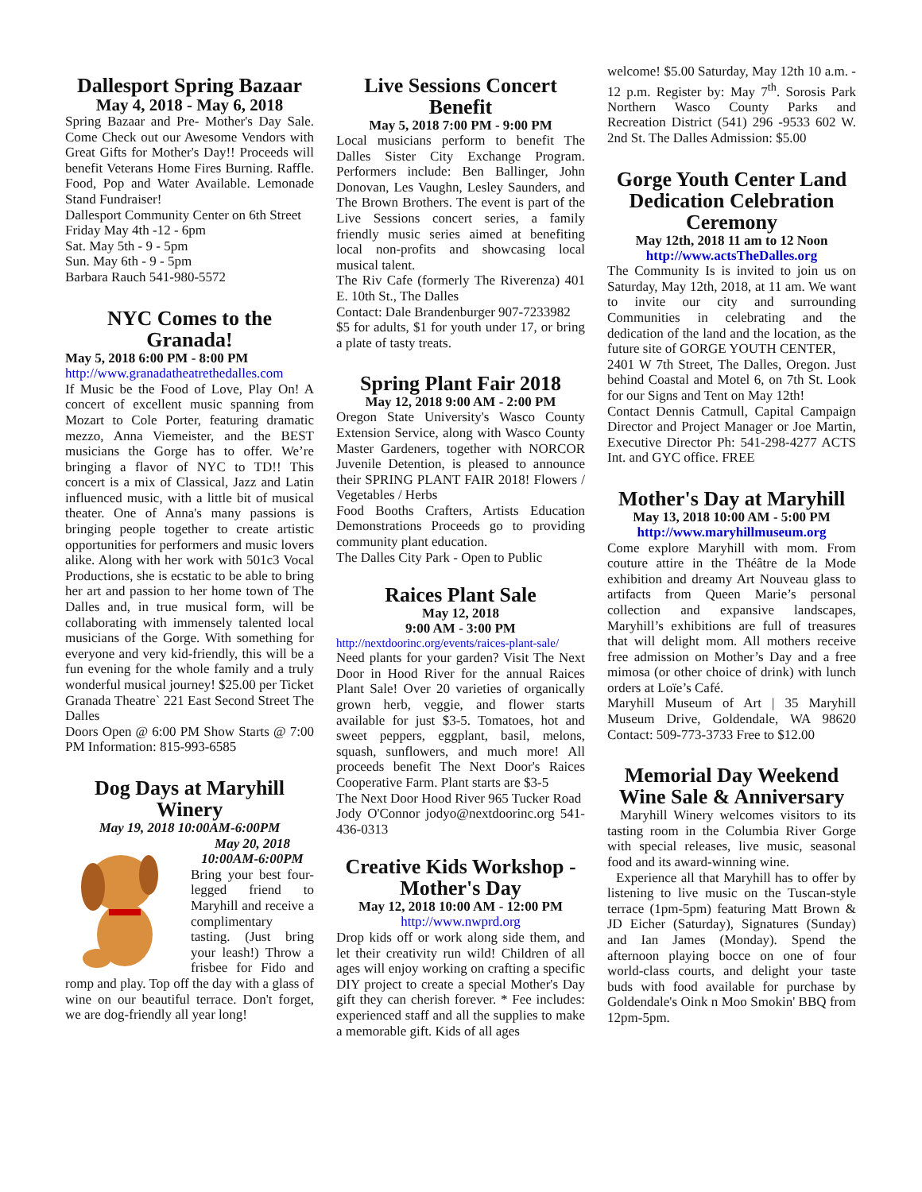Dallesport Spring Bazaar
May 4, 2018 - May 6, 2018
Spring Bazaar and Pre- Mother's Day Sale. Come Check out our Awesome Vendors with Great Gifts for Mother's Day!! Proceeds will benefit Veterans Home Fires Burning. Raffle. Food, Pop and Water Available. Lemonade Stand Fundraiser!
Dallesport Community Center on 6th Street
Friday May 4th -12 - 6pm
Sat. May 5th - 9 - 5pm
Sun. May 6th - 9 - 5pm
Barbara Rauch 541-980-5572
NYC Comes to the Granada!
May 5, 2018 6:00 PM - 8:00 PM
http://www.granadatheatrethedalles.com
If Music be the Food of Love, Play On! A concert of excellent music spanning from Mozart to Cole Porter, featuring dramatic mezzo, Anna Viemeister, and the BEST musicians the Gorge has to offer. We’re bringing a flavor of NYC to TD!! This concert is a mix of Classical, Jazz and Latin influenced music, with a little bit of musical theater. One of Anna's many passions is bringing people together to create artistic opportunities for performers and music lovers alike. Along with her work with 501c3 Vocal Productions, she is ecstatic to be able to bring her art and passion to her home town of The Dalles and, in true musical form, will be collaborating with immensely talented local musicians of the Gorge. With something for everyone and very kid-friendly, this will be a fun evening for the whole family and a truly wonderful musical journey! $25.00 per Ticket
Granada Theatre` 221 East Second Street The Dalles
Doors Open @ 6:00 PM Show Starts @ 7:00 PM Information: 815-993-6585
Dog Days at Maryhill Winery
May 19, 2018 10:00AM-6:00PM
May 20, 2018
10:00AM-6:00PM
Bring your best four-legged friend to Maryhill and receive a complimentary tasting. (Just bring your leash!) Throw a frisbee for Fido and romp and play. Top off the day with a glass of wine on our beautiful terrace. Don't forget, we are dog-friendly all year long!
Live Sessions Concert Benefit
May 5, 2018 7:00 PM - 9:00 PM
Local musicians perform to benefit The Dalles Sister City Exchange Program. Performers include: Ben Ballinger, John Donovan, Les Vaughn, Lesley Saunders, and The Brown Brothers. The event is part of the Live Sessions concert series, a family friendly music series aimed at benefiting local non-profits and showcasing local musical talent.
The Riv Cafe (formerly The Riverenza) 401 E. 10th St., The Dalles
Contact: Dale Brandenburger 907-7233982
$5 for adults, $1 for youth under 17, or bring a plate of tasty treats.
Spring Plant Fair 2018
May 12, 2018 9:00 AM - 2:00 PM
Oregon State University's Wasco County Extension Service, along with Wasco County Master Gardeners, together with NORCOR Juvenile Detention, is pleased to announce their SPRING PLANT FAIR 2018! Flowers / Vegetables / Herbs
Food Booths Crafters, Artists Education Demonstrations Proceeds go to providing community plant education.
The Dalles City Park - Open to Public
Raices Plant Sale
May 12, 2018
9:00 AM - 3:00 PM
http://nextdoorinc.org/events/raices-plant-sale/
Need plants for your garden? Visit The Next Door in Hood River for the annual Raices Plant Sale! Over 20 varieties of organically grown herb, veggie, and flower starts available for just $3-5. Tomatoes, hot and sweet peppers, eggplant, basil, melons, squash, sunflowers, and much more! All proceeds benefit The Next Door's Raices Cooperative Farm. Plant starts are $3-5
The Next Door Hood River 965 Tucker Road
Jody O'Connor jodyo@nextdoorinc.org 541-436-0313
Creative Kids Workshop - Mother's Day
May 12, 2018 10:00 AM - 12:00 PM
http://www.nwprd.org
Drop kids off or work along side them, and let their creativity run wild! Children of all ages will enjoy working on crafting a specific DIY project to create a special Mother's Day gift they can cherish forever. * Fee includes: experienced staff and all the supplies to make a memorable gift. Kids of all ages
welcome! $5.00 Saturday, May 12th 10 a.m. - 12 p.m. Register by: May 7<sup>th</sup>. Sorosis Park Northern Wasco County Parks and Recreation District (541) 296 -9533 602 W. 2nd St. The Dalles Admission: $5.00
Gorge Youth Center Land Dedication Celebration Ceremony
May 12th, 2018 11 am to 12 Noon
http://www.actsTheDalles.org
The Community Is is invited to join us on Saturday, May 12th, 2018, at 11 am. We want to invite our city and surrounding Communities in celebrating and the dedication of the land and the location, as the future site of GORGE YOUTH CENTER,
2401 W 7th Street, The Dalles, Oregon. Just behind Coastal and Motel 6, on 7th St. Look for our Signs and Tent on May 12th!
Contact Dennis Catmull, Capital Campaign Director and Project Manager or Joe Martin, Executive Director Ph: 541-298-4277 ACTS Int. and GYC office. FREE
Mother's Day at Maryhill
May 13, 2018 10:00 AM - 5:00 PM
http://www.maryhillmuseum.org
Come explore Maryhill with mom. From couture attire in the Théâtre de la Mode exhibition and dreamy Art Nouveau glass to artifacts from Queen Marie’s personal collection and expansive landscapes, Maryhill’s exhibitions are full of treasures that will delight mom. All mothers receive free admission on Mother’s Day and a free mimosa (or other choice of drink) with lunch orders at Loïe’s Café.
Maryhill Museum of Art | 35 Maryhill Museum Drive, Goldendale, WA 98620 Contact: 509-773-3733 Free to $12.00
Memorial Day Weekend Wine Sale & Anniversary
Maryhill Winery welcomes visitors to its tasting room in the Columbia River Gorge with special releases, live music, seasonal food and its award-winning wine.
Experience all that Maryhill has to offer by listening to live music on the Tuscan-style terrace (1pm-5pm) featuring Matt Brown & JD Eicher (Saturday), Signatures (Sunday) and Ian James (Monday). Spend the afternoon playing bocce on one of four world-class courts, and delight your taste buds with food available for purchase by Goldendale's Oink n Moo Smokin' BBQ from 12pm-5pm.